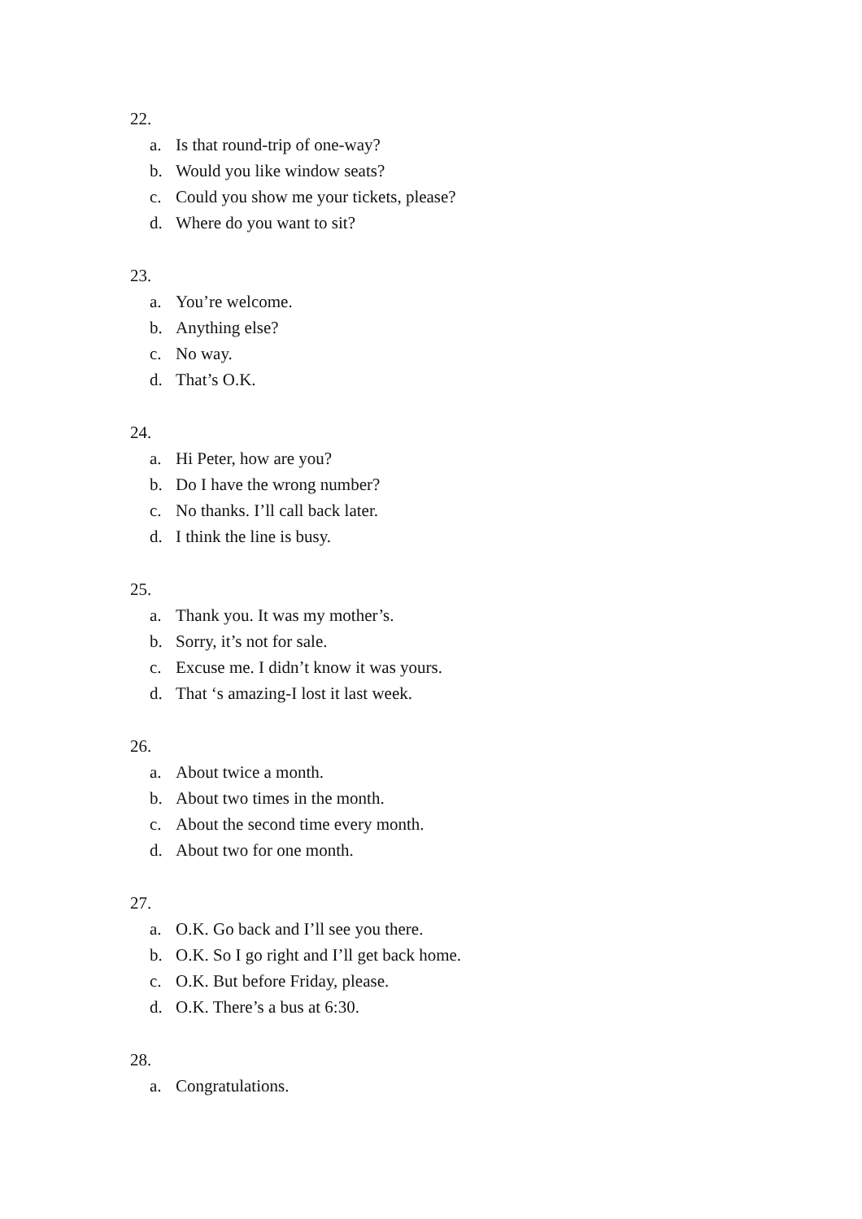22.
a. Is that round-trip of one-way?
b. Would you like window seats?
c. Could you show me your tickets, please?
d. Where do you want to sit?
23.
a. You’re welcome.
b. Anything else?
c. No way.
d. That’s O.K.
24.
a. Hi Peter, how are you?
b. Do I have the wrong number?
c. No thanks. I’ll call back later.
d. I think the line is busy.
25.
a. Thank you. It was my mother’s.
b. Sorry, it’s not for sale.
c. Excuse me. I didn’t know it was yours.
d. That ‘s amazing-I lost it last week.
26.
a. About twice a month.
b. About two times in the month.
c. About the second time every month.
d. About two for one month.
27.
a. O.K. Go back and I’ll see you there.
b. O.K. So I go right and I’ll get back home.
c. O.K. But before Friday, please.
d. O.K. There’s a bus at 6:30.
28.
a. Congratulations.